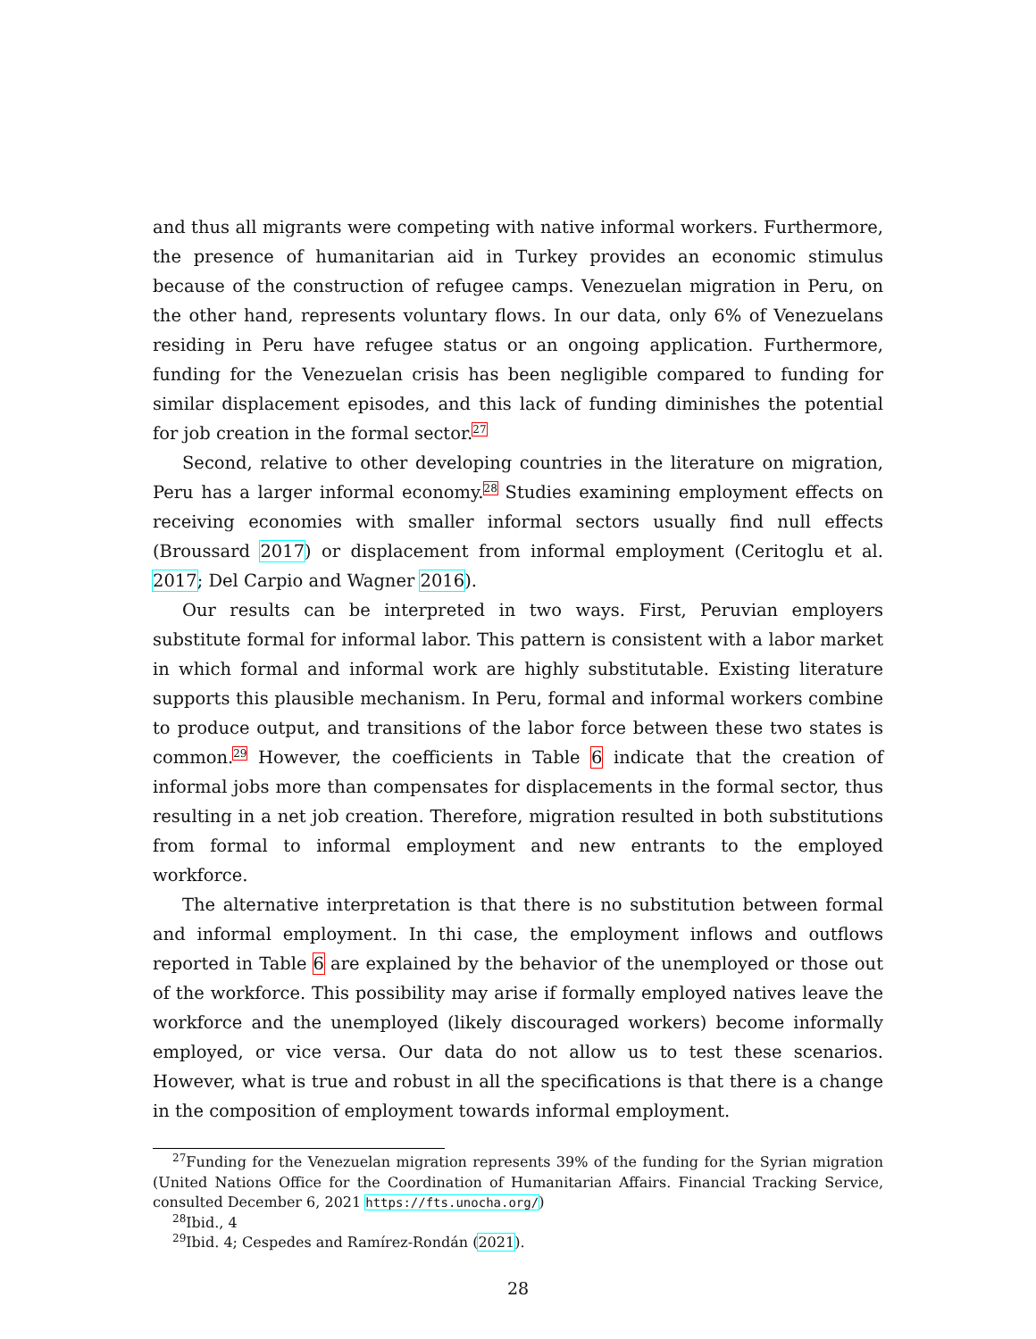and thus all migrants were competing with native informal workers. Furthermore, the presence of humanitarian aid in Turkey provides an economic stimulus because of the construction of refugee camps. Venezuelan migration in Peru, on the other hand, represents voluntary flows. In our data, only 6% of Venezuelans residing in Peru have refugee status or an ongoing application. Furthermore, funding for the Venezuelan crisis has been negligible compared to funding for similar displacement episodes, and this lack of funding diminishes the potential for job creation in the formal sector.<sup>27</sup>
Second, relative to other developing countries in the literature on migration, Peru has a larger informal economy.<sup>28</sup> Studies examining employment effects on receiving economies with smaller informal sectors usually find null effects (Broussard 2017) or displacement from informal employment (Ceritoglu et al. 2017; Del Carpio and Wagner 2016).
Our results can be interpreted in two ways. First, Peruvian employers substitute formal for informal labor. This pattern is consistent with a labor market in which formal and informal work are highly substitutable. Existing literature supports this plausible mechanism. In Peru, formal and informal workers combine to produce output, and transitions of the labor force between these two states is common.<sup>29</sup> However, the coefficients in Table 6 indicate that the creation of informal jobs more than compensates for displacements in the formal sector, thus resulting in a net job creation. Therefore, migration resulted in both substitutions from formal to informal employment and new entrants to the employed workforce.
The alternative interpretation is that there is no substitution between formal and informal employment. In thi case, the employment inflows and outflows reported in Table 6 are explained by the behavior of the unemployed or those out of the workforce. This possibility may arise if formally employed natives leave the workforce and the unemployed (likely discouraged workers) become informally employed, or vice versa. Our data do not allow us to test these scenarios. However, what is true and robust in all the specifications is that there is a change in the composition of employment towards informal employment.
<sup>27</sup> Funding for the Venezuelan migration represents 39% of the funding for the Syrian migration (United Nations Office for the Coordination of Humanitarian Affairs. Financial Tracking Service, consulted December 6, 2021 https://fts.unocha.org/)
<sup>28</sup> Ibid., 4
<sup>29</sup> Ibid. 4; Cespedes and Ramírez-Rondán (2021).
28